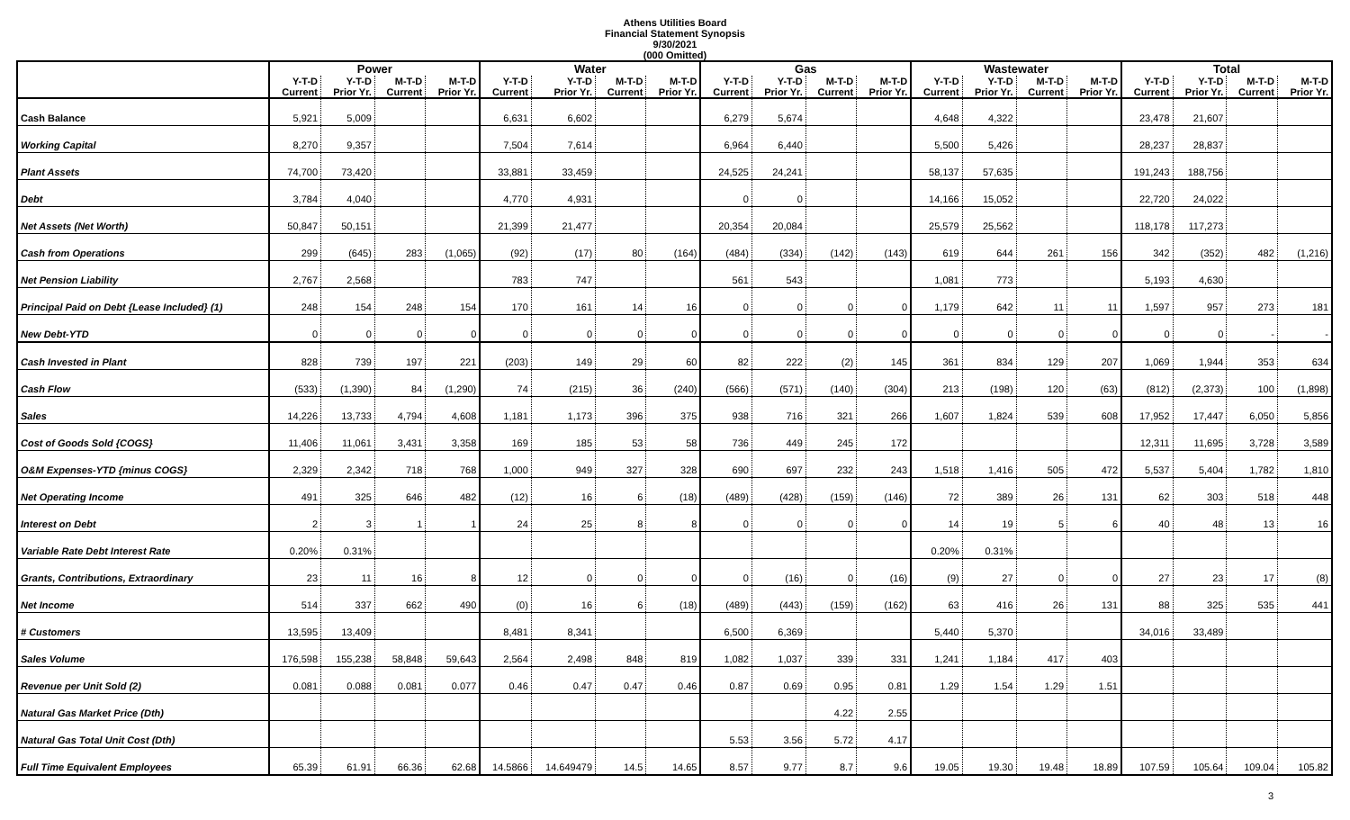Athens Utilities Board
Financial Statement Synopsis
9/30/2021
(000 Omitted)
| | Power | | | | Water | | | | Gas | | | | Wastewater | | | | Total | | | |
| --- | --- | --- | --- | --- | --- | --- | --- | --- | --- | --- | --- | --- | --- | --- | --- | --- | --- | --- | --- | --- |
| | Y-T-D Current | Y-T-D Prior Yr. | M-T-D Current | M-T-D Prior Yr. | Y-T-D Current | Y-T-D Prior Yr. | M-T-D Current | M-T-D Prior Yr. | Y-T-D Current | Y-T-D Prior Yr. | M-T-D Current | M-T-D Prior Yr. | Y-T-D Current | Y-T-D Prior Yr. | M-T-D Current | M-T-D Prior Yr. | Y-T-D Current | Y-T-D Prior Yr. | M-T-D Current | M-T-D Prior Yr. |
| Cash Balance | 5,921 | 5,009 | | | 6,631 | 6,602 | | | 6,279 | 5,674 | | | 4,648 | 4,322 | | | 23,478 | 21,607 | | |
| Working Capital | 8,270 | 9,357 | | | 7,504 | 7,614 | | | 6,964 | 6,440 | | | 5,500 | 5,426 | | | 28,237 | 28,837 | | |
| Plant Assets | 74,700 | 73,420 | | | 33,881 | 33,459 | | | 24,525 | 24,241 | | | 58,137 | 57,635 | | | 191,243 | 188,756 | | |
| Debt | 3,784 | 4,040 | | | 4,770 | 4,931 | | | 0 | 0 | | | 14,166 | 15,052 | | | 22,720 | 24,022 | | |
| Net Assets (Net Worth) | 50,847 | 50,151 | | | 21,399 | 21,477 | | | 20,354 | 20,084 | | | 25,579 | 25,562 | | | 118,178 | 117,273 | | |
| Cash from Operations | 299 | (645) | 283 | (1,065) | (92) | (17) | 80 | (164) | (484) | (334) | (142) | (143) | 619 | 644 | 261 | 156 | 342 | (352) | 482 | (1,216) |
| Net Pension Liability | 2,767 | 2,568 | | | 783 | 747 | | | 561 | 543 | | | 1,081 | 773 | | | 5,193 | 4,630 | | |
| Principal Paid on Debt {Lease Included} (1) | 248 | 154 | 248 | 154 | 170 | 161 | 14 | 16 | 0 | 0 | 0 | 0 | 1,179 | 642 | 11 | 11 | 1,597 | 957 | 273 | 181 |
| New Debt-YTD | 0 | 0 | 0 | 0 | 0 | 0 | 0 | 0 | 0 | 0 | 0 | 0 | 0 | 0 | 0 | 0 | 0 | 0 | - | - |
| Cash Invested in Plant | 828 | 739 | 197 | 221 | (203) | 149 | 29 | 60 | 82 | 222 | (2) | 145 | 361 | 834 | 129 | 207 | 1,069 | 1,944 | 353 | 634 |
| Cash Flow | (533) | (1,390) | 84 | (1,290) | 74 | (215) | 36 | (240) | (566) | (571) | (140) | (304) | 213 | (198) | 120 | (63) | (812) | (2,373) | 100 | (1,898) |
| Sales | 14,226 | 13,733 | 4,794 | 4,608 | 1,181 | 1,173 | 396 | 375 | 938 | 716 | 321 | 266 | 1,607 | 1,824 | 539 | 608 | 17,952 | 17,447 | 6,050 | 5,856 |
| Cost of Goods Sold {COGS} | 11,406 | 11,061 | 3,431 | 3,358 | 169 | 185 | 53 | 58 | 736 | 449 | 245 | 172 | | | | | 12,311 | 11,695 | 3,728 | 3,589 |
| O&M Expenses-YTD {minus COGS} | 2,329 | 2,342 | 718 | 768 | 1,000 | 949 | 327 | 328 | 690 | 697 | 232 | 243 | 1,518 | 1,416 | 505 | 472 | 5,537 | 5,404 | 1,782 | 1,810 |
| Net Operating Income | 491 | 325 | 646 | 482 | (12) | 16 | 6 | (18) | (489) | (428) | (159) | (146) | 72 | 389 | 26 | 131 | 62 | 303 | 518 | 448 |
| Interest on Debt | 2 | 3 | 1 | 1 | 24 | 25 | 8 | 8 | 0 | 0 | 0 | 0 | 14 | 19 | 5 | 6 | 40 | 48 | 13 | 16 |
| Variable Rate Debt Interest Rate | 0.20% | 0.31% | | | | | | | | | | | 0.20% | 0.31% | | | | | | |
| Grants, Contributions, Extraordinary | 23 | 11 | 16 | 8 | 12 | 0 | 0 | 0 | 0 | (16) | 0 | (16) | (9) | 27 | 0 | 0 | 27 | 23 | 17 | (8) |
| Net Income | 514 | 337 | 662 | 490 | (0) | 16 | 6 | (18) | (489) | (443) | (159) | (162) | 63 | 416 | 26 | 131 | 88 | 325 | 535 | 441 |
| # Customers | 13,595 | 13,409 | | | 8,481 | 8,341 | | | 6,500 | 6,369 | | | 5,440 | 5,370 | | | 34,016 | 33,489 | | |
| Sales Volume | 176,598 | 155,238 | 58,848 | 59,643 | 2,564 | 2,498 | 848 | 819 | 1,082 | 1,037 | 339 | 331 | 1,241 | 1,184 | 417 | 403 | | | | |
| Revenue per Unit Sold (2) | 0.081 | 0.088 | 0.081 | 0.077 | 0.46 | 0.47 | 0.47 | 0.46 | 0.87 | 0.69 | 0.95 | 0.81 | 1.29 | 1.54 | 1.29 | 1.51 | | | | |
| Natural Gas Market Price (Dth) | | | | | | | | | | | 4.22 | 2.55 | | | | | | | | |
| Natural Gas Total Unit Cost (Dth) | | | | | | | | | 5.53 | 3.56 | 5.72 | 4.17 | | | | | | | | |
| Full Time Equivalent Employees | 65.39 | 61.91 | 66.36 | 62.68 | 14.5866 | 14.649479 | 14.5 | 14.65 | 8.57 | 9.77 | 8.7 | 9.6 | 19.05 | 19.30 | 19.48 | 18.89 | 107.59 | 105.64 | 109.04 | 105.82 |
3